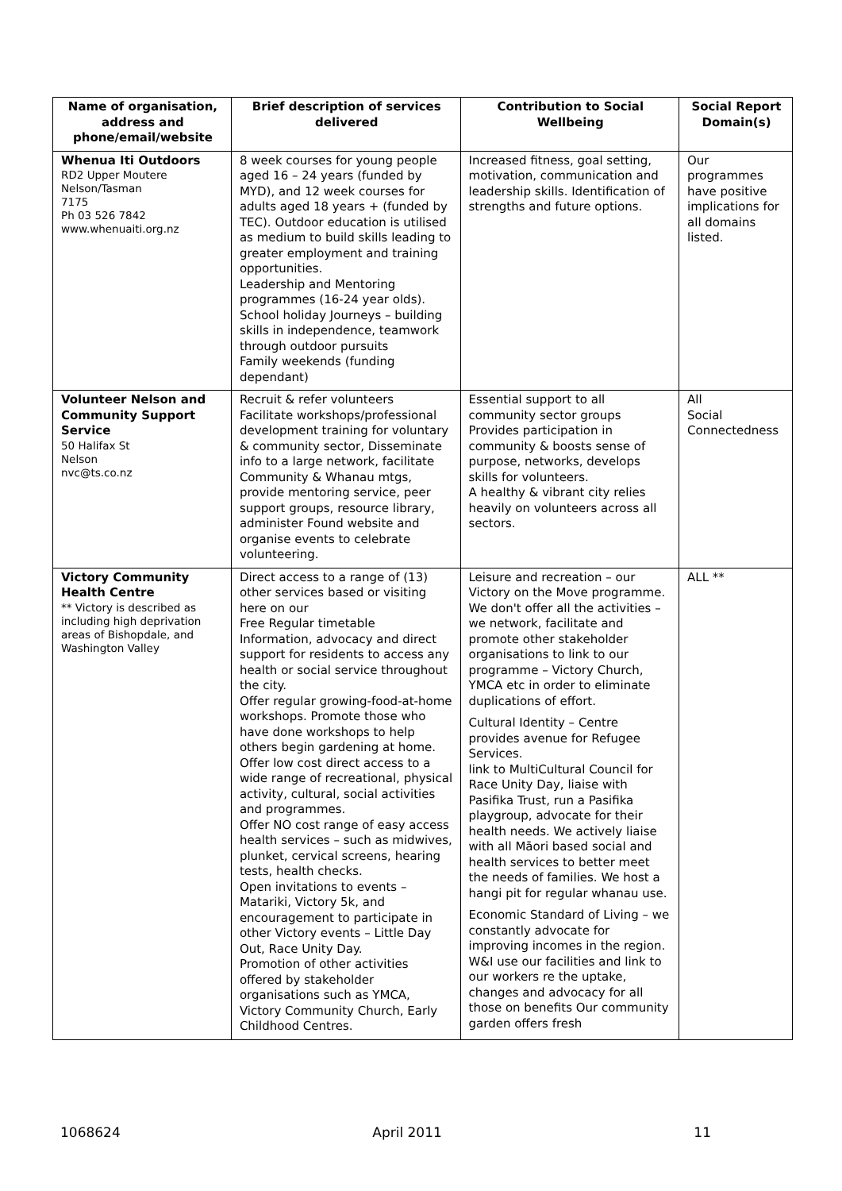| Name of organisation, address and phone/email/website | Brief description of services delivered | Contribution to Social Wellbeing | Social Report Domain(s) |
| --- | --- | --- | --- |
| Whenua Iti Outdoors RD2 Upper Moutere Nelson/Tasman 7175 Ph 03 526 7842 www.whenuaiti.org.nz | 8 week courses for young people aged 16 – 24 years (funded by MYD), and 12 week courses for adults aged 18 years + (funded by TEC). Outdoor education is utilised as medium to build skills leading to greater employment and training opportunities. Leadership and Mentoring programmes (16-24 year olds). School holiday Journeys – building skills in independence, teamwork through outdoor pursuits Family weekends (funding dependant) | Increased fitness, goal setting, motivation, communication and leadership skills. Identification of strengths and future options. | Our programmes have positive implications for all domains listed. |
| Volunteer Nelson and Community Support Service 50 Halifax St Nelson nvc@ts.co.nz | Recruit & refer volunteers Facilitate workshops/professional development training for voluntary & community sector, Disseminate info to a large network, facilitate Community & Whanau mtgs, provide mentoring service, peer support groups, resource library, administer Found website and organise events to celebrate volunteering. | Essential support to all community sector groups Provides participation in community & boosts sense of purpose, networks, develops skills for volunteers. A healthy & vibrant city relies heavily on volunteers across all sectors. | All Social Connectedness |
| Victory Community Health Centre ** Victory is described as including high deprivation areas of Bishopdale, and Washington Valley | Direct access to a range of (13) other services based or visiting here on our Free Regular timetable Information, advocacy and direct support for residents to access any health or social service throughout the city. Offer regular growing-food-at-home workshops. Promote those who have done workshops to help others begin gardening at home. Offer low cost direct access to a wide range of recreational, physical activity, cultural, social activities and programmes. Offer NO cost range of easy access health services – such as midwives, plunket, cervical screens, hearing tests, health checks. Open invitations to events – Matariki, Victory 5k, and encouragement to participate in other Victory events – Little Day Out, Race Unity Day. Promotion of other activities offered by stakeholder organisations such as YMCA, Victory Community Church, Early Childhood Centres. | Leisure and recreation – our Victory on the Move programme. We don't offer all the activities – we network, facilitate and promote other stakeholder organisations to link to our programme – Victory Church, YMCA etc in order to eliminate duplications of effort. Cultural Identity – Centre provides avenue for Refugee Services. link to MultiCultural Council for Race Unity Day, liaise with Pasifika Trust, run a Pasifika playgroup, advocate for their health needs. We actively liaise with all Māori based social and health services to better meet the needs of families. We host a hangi pit for regular whanau use. Economic Standard of Living – we constantly advocate for improving incomes in the region. W&I use our facilities and link to our workers re the uptake, changes and advocacy for all those on benefits Our community garden offers fresh | ALL ** |
1068624 April 2011 11